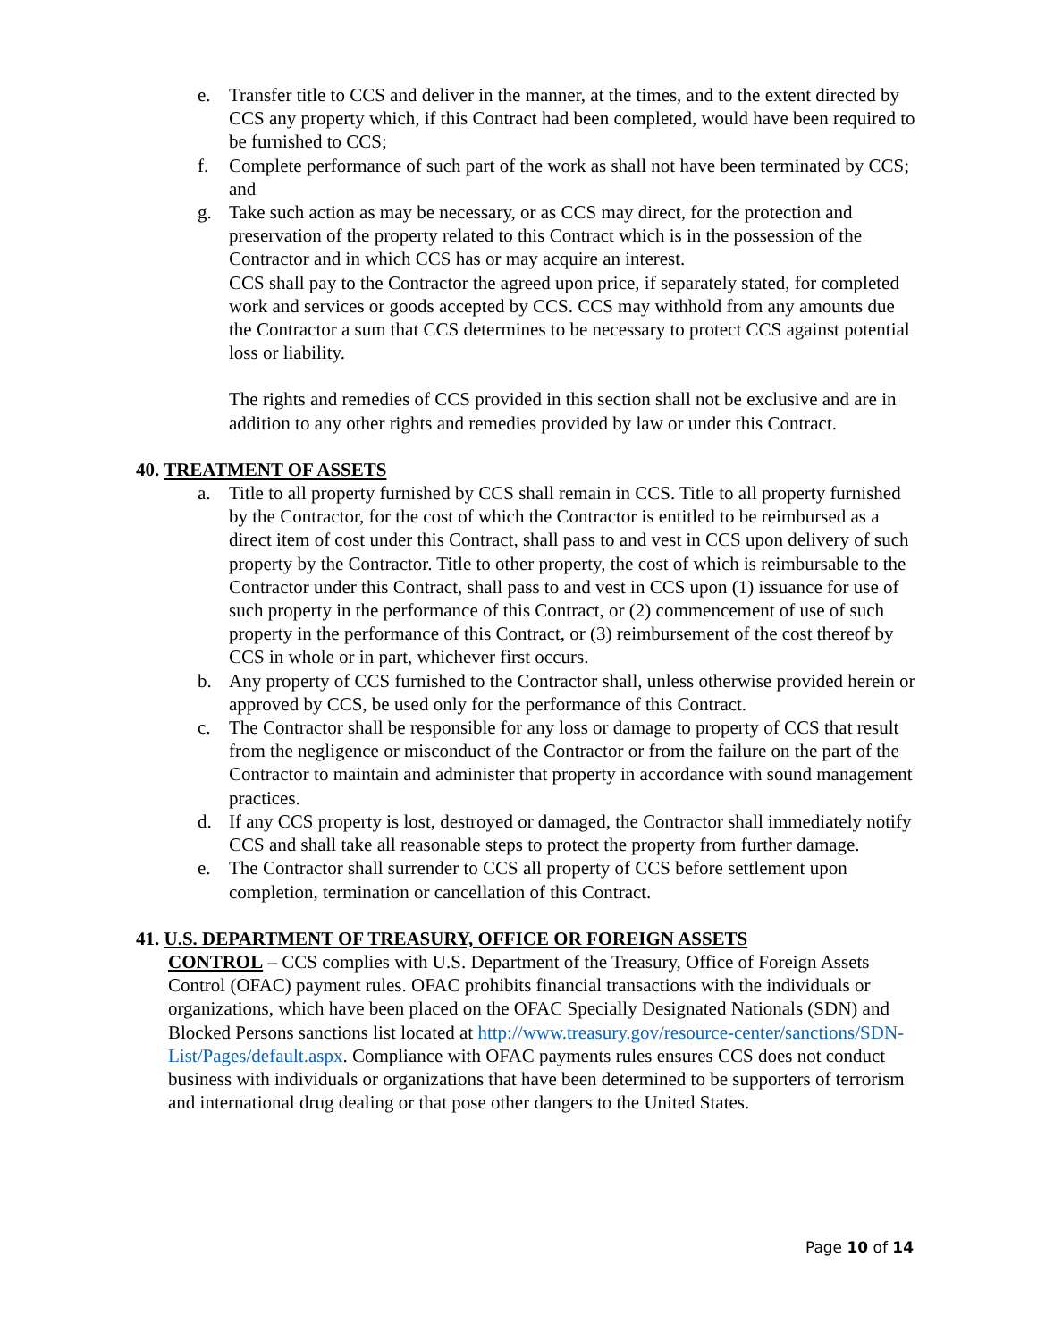e. Transfer title to CCS and deliver in the manner, at the times, and to the extent directed by CCS any property which, if this Contract had been completed, would have been required to be furnished to CCS;
f. Complete performance of such part of the work as shall not have been terminated by CCS; and
g. Take such action as may be necessary, or as CCS may direct, for the protection and preservation of the property related to this Contract which is in the possession of the Contractor and in which CCS has or may acquire an interest.
CCS shall pay to the Contractor the agreed upon price, if separately stated, for completed work and services or goods accepted by CCS. CCS may withhold from any amounts due the Contractor a sum that CCS determines to be necessary to protect CCS against potential loss or liability.
The rights and remedies of CCS provided in this section shall not be exclusive and are in addition to any other rights and remedies provided by law or under this Contract.
40. TREATMENT OF ASSETS
a. Title to all property furnished by CCS shall remain in CCS. Title to all property furnished by the Contractor, for the cost of which the Contractor is entitled to be reimbursed as a direct item of cost under this Contract, shall pass to and vest in CCS upon delivery of such property by the Contractor. Title to other property, the cost of which is reimbursable to the Contractor under this Contract, shall pass to and vest in CCS upon (1) issuance for use of such property in the performance of this Contract, or (2) commencement of use of such property in the performance of this Contract, or (3) reimbursement of the cost thereof by CCS in whole or in part, whichever first occurs.
b. Any property of CCS furnished to the Contractor shall, unless otherwise provided herein or approved by CCS, be used only for the performance of this Contract.
c. The Contractor shall be responsible for any loss or damage to property of CCS that result from the negligence or misconduct of the Contractor or from the failure on the part of the Contractor to maintain and administer that property in accordance with sound management practices.
d. If any CCS property is lost, destroyed or damaged, the Contractor shall immediately notify CCS and shall take all reasonable steps to protect the property from further damage.
e. The Contractor shall surrender to CCS all property of CCS before settlement upon completion, termination or cancellation of this Contract.
41. U.S. DEPARTMENT OF TREASURY, OFFICE OR FOREIGN ASSETS
CONTROL – CCS complies with U.S. Department of the Treasury, Office of Foreign Assets Control (OFAC) payment rules. OFAC prohibits financial transactions with the individuals or organizations, which have been placed on the OFAC Specially Designated Nationals (SDN) and Blocked Persons sanctions list located at http://www.treasury.gov/resource-center/sanctions/SDN-List/Pages/default.aspx. Compliance with OFAC payments rules ensures CCS does not conduct business with individuals or organizations that have been determined to be supporters of terrorism and international drug dealing or that pose other dangers to the United States.
Page 10 of 14